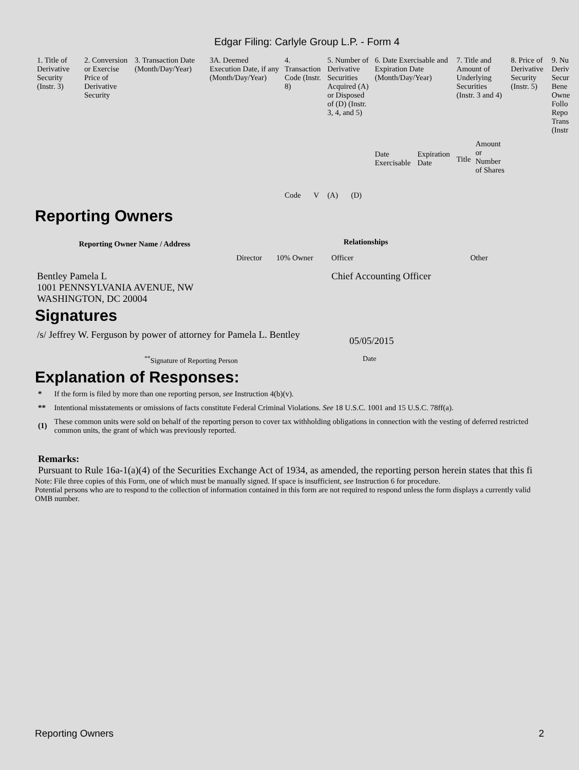Edgar Filing: Carlyle Group L.P. - Form 4
| 1. Title of Derivative Security (Instr. 3) | 2. Conversion or Exercise Price of Derivative Security | 3. Transaction Date (Month/Day/Year) | 3A. Deemed Execution Date, if any (Month/Day/Year) | 4. Transaction Code (Instr. 8) | | 5. Number of Derivative Securities Acquired (A) or Disposed of (D) (Instr. 3, 4, and 5) | | 6. Date Exercisable and Expiration Date (Month/Day/Year) | | 7. Title and Amount of Underlying Securities (Instr. 3 and 4) | | 8. Price of Derivative Security (Instr. 5) | 9. Nu Deriv Secur Bene Owne Follo Repo Trans (Instr |
| --- | --- | --- | --- | --- | --- | --- | --- | --- | --- | --- | --- | --- | --- |
| | | | | Code | V | (A) | (D) | Date Exercisable | Expiration Date | Title | Amount or Number of Shares | | |
Reporting Owners
| Reporting Owner Name / Address | Relationships | | | |
| --- | --- | --- | --- | --- |
| | Director | 10% Owner | Officer | Other |
| Bentley Pamela L 1001 PENNSYLVANIA AVENUE, NW WASHINGTON, DC 20004 | | | Chief Accounting Officer | |
Signatures
| /s/ Jeffrey W. Ferguson by power of attorney for Pamela L. Bentley | 05/05/2015 |
| <sup>**</sup> Signature of Reporting Person | Date |
Explanation of Responses:
| * | If the form is filed by more than one reporting person, see Instruction 4(b)(v). |
| ** | Intentional misstatements or omissions of facts constitute Federal Criminal Violations. See 18 U.S.C. 1001 and 15 U.S.C. 78ff(a). |
| (1) | These common units were sold on behalf of the reporting person to cover tax withholding obligations in connection with the vesting of deferred restricted common units, the grant of which was previously reported. |
Remarks:
Pursuant to Rule 16a-1(a)(4) of the Securities Exchange Act of 1934, as amended, the reporting person herein states that this fi
Note: File three copies of this Form, one of which must be manually signed. If space is insufficient, see Instruction 6 for procedure.
Potential persons who are to respond to the collection of information contained in this form are not required to respond unless the form displays a currently valid OMB number.
Reporting Owners 2